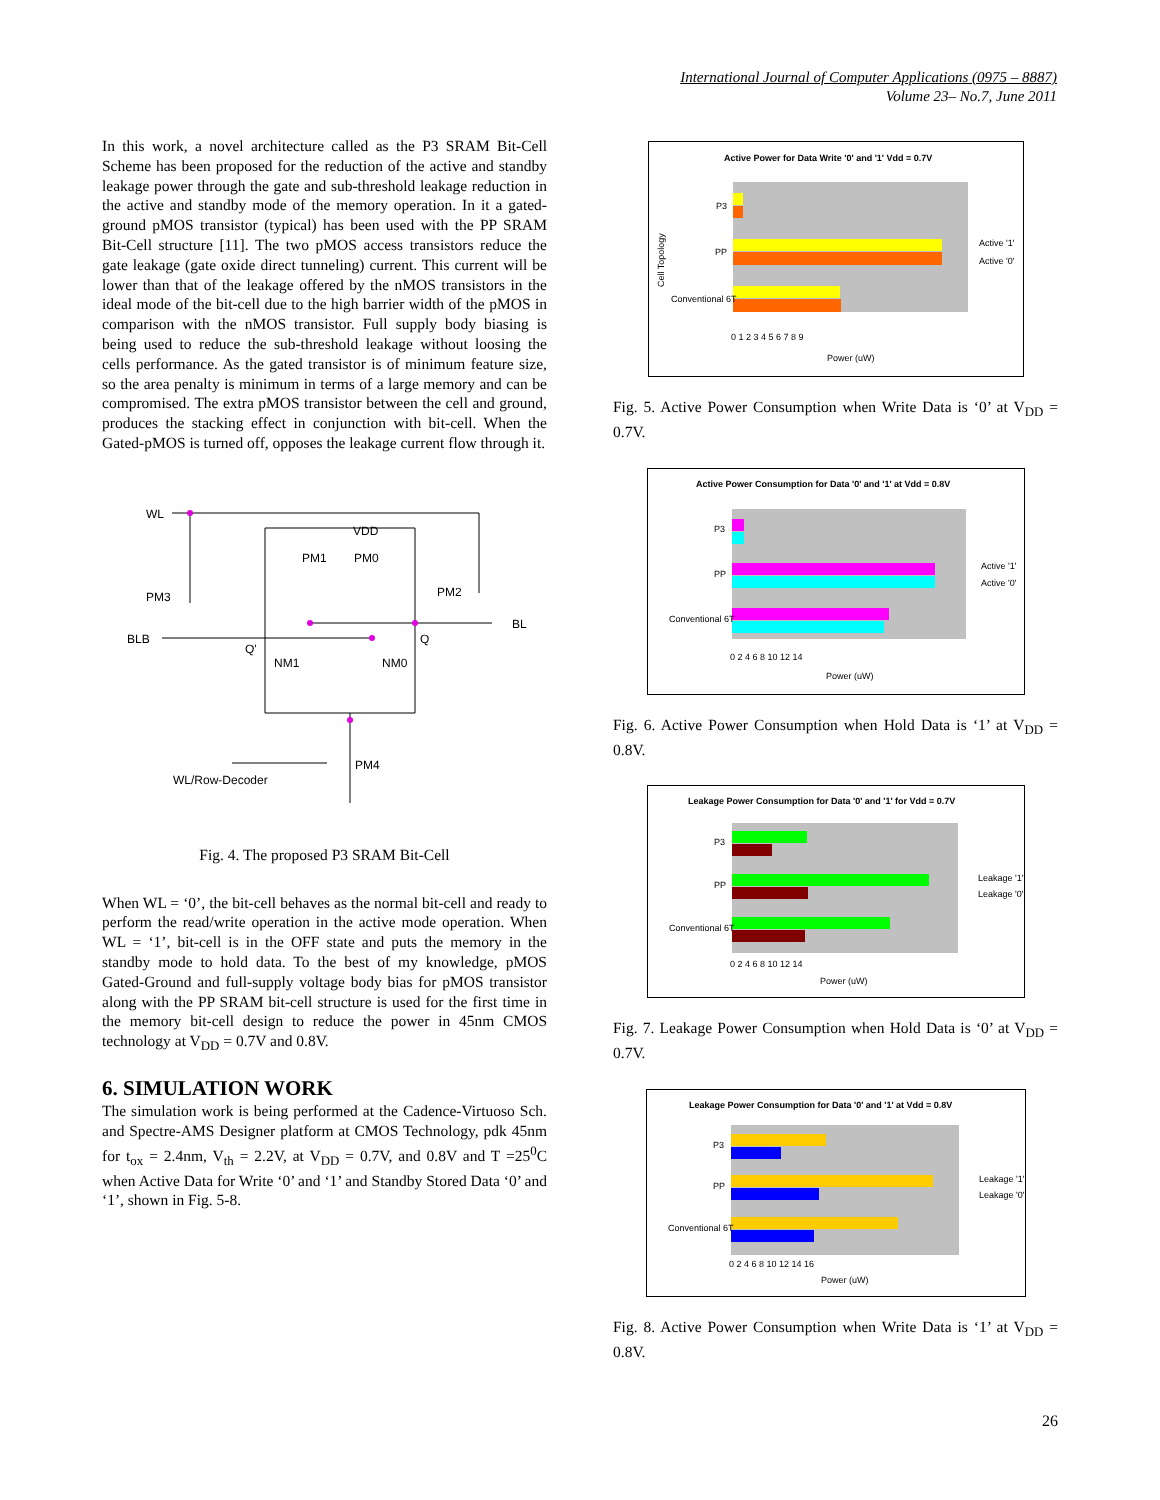International Journal of Computer Applications (0975 – 8887)
Volume 23– No.7, June 2011
In this work, a novel architecture called as the P3 SRAM Bit-Cell Scheme has been proposed for the reduction of the active and standby leakage power through the gate and sub-threshold leakage reduction in the active and standby mode of the memory operation. In it a gated-ground pMOS transistor (typical) has been used with the PP SRAM Bit-Cell structure [11]. The two pMOS access transistors reduce the gate leakage (gate oxide direct tunneling) current. This current will be lower than that of the leakage offered by the nMOS transistors in the ideal mode of the bit-cell due to the high barrier width of the pMOS in comparison with the nMOS transistor. Full supply body biasing is being used to reduce the sub-threshold leakage without loosing the cells performance. As the gated transistor is of minimum feature size, so the area penalty is minimum in terms of a large memory and can be compromised. The extra pMOS transistor between the cell and ground, produces the stacking effect in conjunction with bit-cell. When the Gated-pMOS is turned off, opposes the leakage current flow through it.
WL
VDD
PM1
PM0
PM2
PM3
BLB
BL
Q'
Q
NM1
NM0
PM4
WL/Row-Decoder
Fig. 4. The proposed P3 SRAM Bit-Cell
When WL = ‘0’, the bit-cell behaves as the normal bit-cell and ready to perform the read/write operation in the active mode operation. When WL = ‘1’, bit-cell is in the OFF state and puts the memory in the standby mode to hold data. To the best of my knowledge, pMOS Gated-Ground and full-supply voltage body bias for pMOS transistor along with the PP SRAM bit-cell structure is used for the first time in the memory bit-cell design to reduce the power in 45nm CMOS technology at V<sub>DD</sub> = 0.7V and 0.8V.
6. SIMULATION WORK
The simulation work is being performed at the Cadence-Virtuoso Sch. and Spectre-AMS Designer platform at CMOS Technology, pdk 45nm for t<sub>ox</sub> = 2.4nm, V<sub>th</sub> = 2.2V, at V<sub>DD</sub> = 0.7V, and 0.8V and T =25<sup>0</sup>C when Active Data for Write ‘0’ and ‘1’ and Standby Stored Data ‘0’ and ‘1’, shown in Fig. 5-8.
Active Power for Data Write '0' and '1' Vdd = 0.7V
P3
PP
Conventional 6T
0 1 2 3 4 5 6 7 8 9
Power (uW)
Active '1'
Active '0'
Cell Topology
Fig. 5. Active Power Consumption when Write Data is ‘0’ at V<sub>DD</sub> = 0.7V.
Active Power Consumption for Data '0' and '1' at Vdd = 0.8V
P3
PP
Conventional 6T
0 2 4 6 8 10 12 14
Power (uW)
Active '1'
Active '0'
Fig. 6. Active Power Consumption when Hold Data is ‘1’ at V<sub>DD</sub> = 0.8V.
Leakage Power Consumption for Data '0' and '1' for Vdd = 0.7V
P3
PP
Conventional 6T
0 2 4 6 8 10 12 14
Power (uW)
Leakage '1'
Leakage '0'
Fig. 7. Leakage Power Consumption when Hold Data is ‘0’ at V<sub>DD</sub> = 0.7V.
Leakage Power Consumption for Data '0' and '1' at Vdd = 0.8V
P3
PP
Conventional 6T
0 2 4 6 8 10 12 14 16
Power (uW)
Leakage '1'
Leakage '0'
Fig. 8. Active Power Consumption when Write Data is ‘1’ at V<sub>DD</sub> = 0.8V.
26